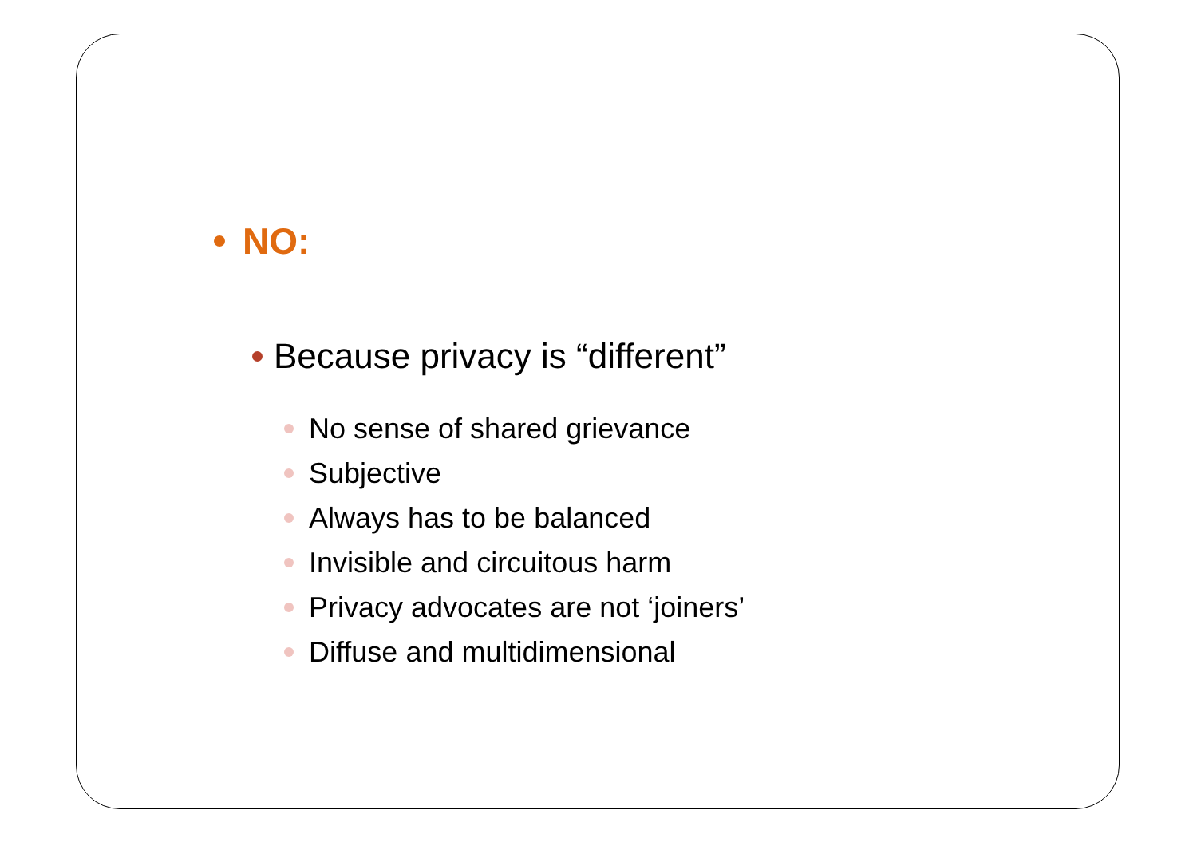NO:
Because privacy is “different”
No sense of shared grievance
Subjective
Always has to be balanced
Invisible and circuitous harm
Privacy advocates are not ‘joiners’
Diffuse and multidimensional